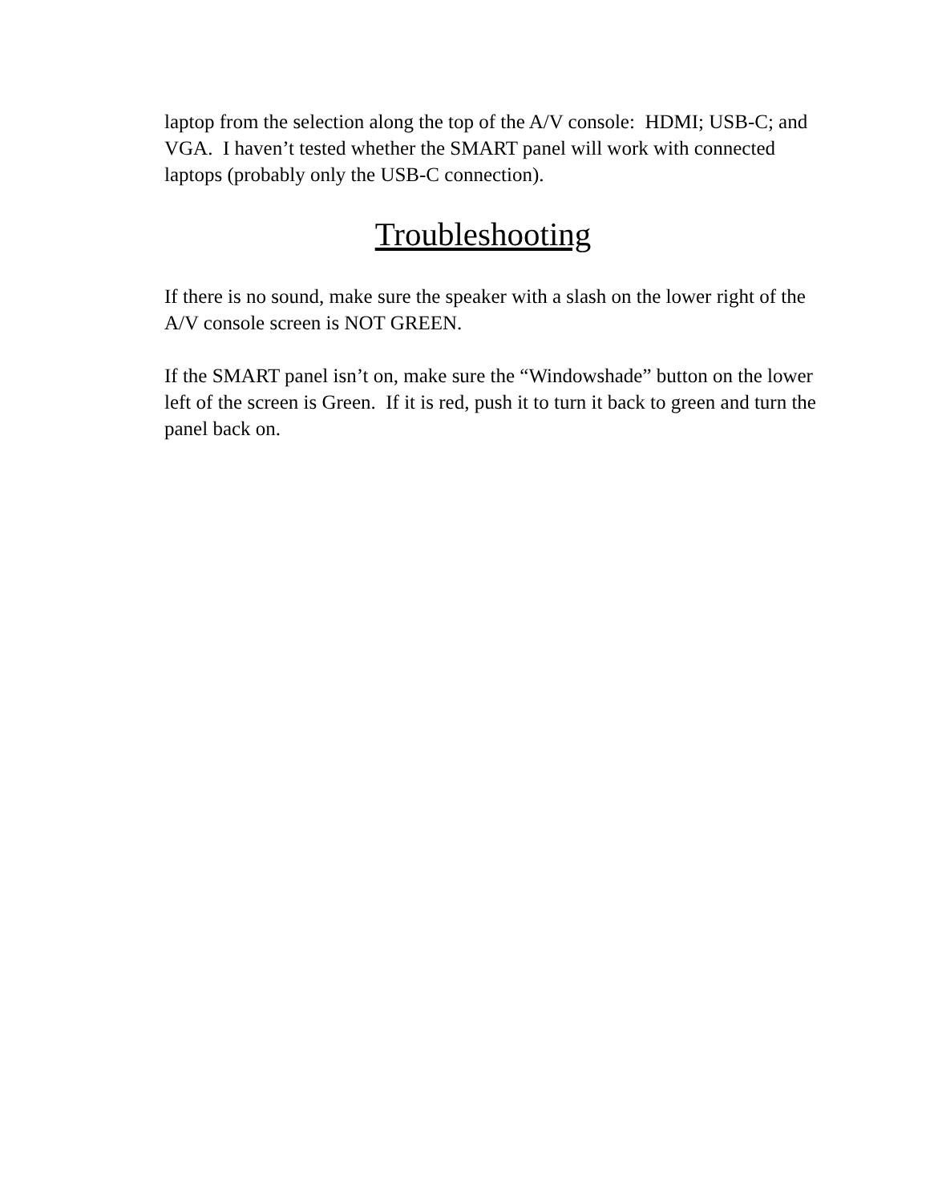laptop from the selection along the top of the A/V console: HDMI; USB-C; and VGA. I haven’t tested whether the SMART panel will work with connected laptops (probably only the USB-C connection).
Troubleshooting
If there is no sound, make sure the speaker with a slash on the lower right of the A/V console screen is NOT GREEN.
If the SMART panel isn’t on, make sure the “Windowshade” button on the lower left of the screen is Green. If it is red, push it to turn it back to green and turn the panel back on.